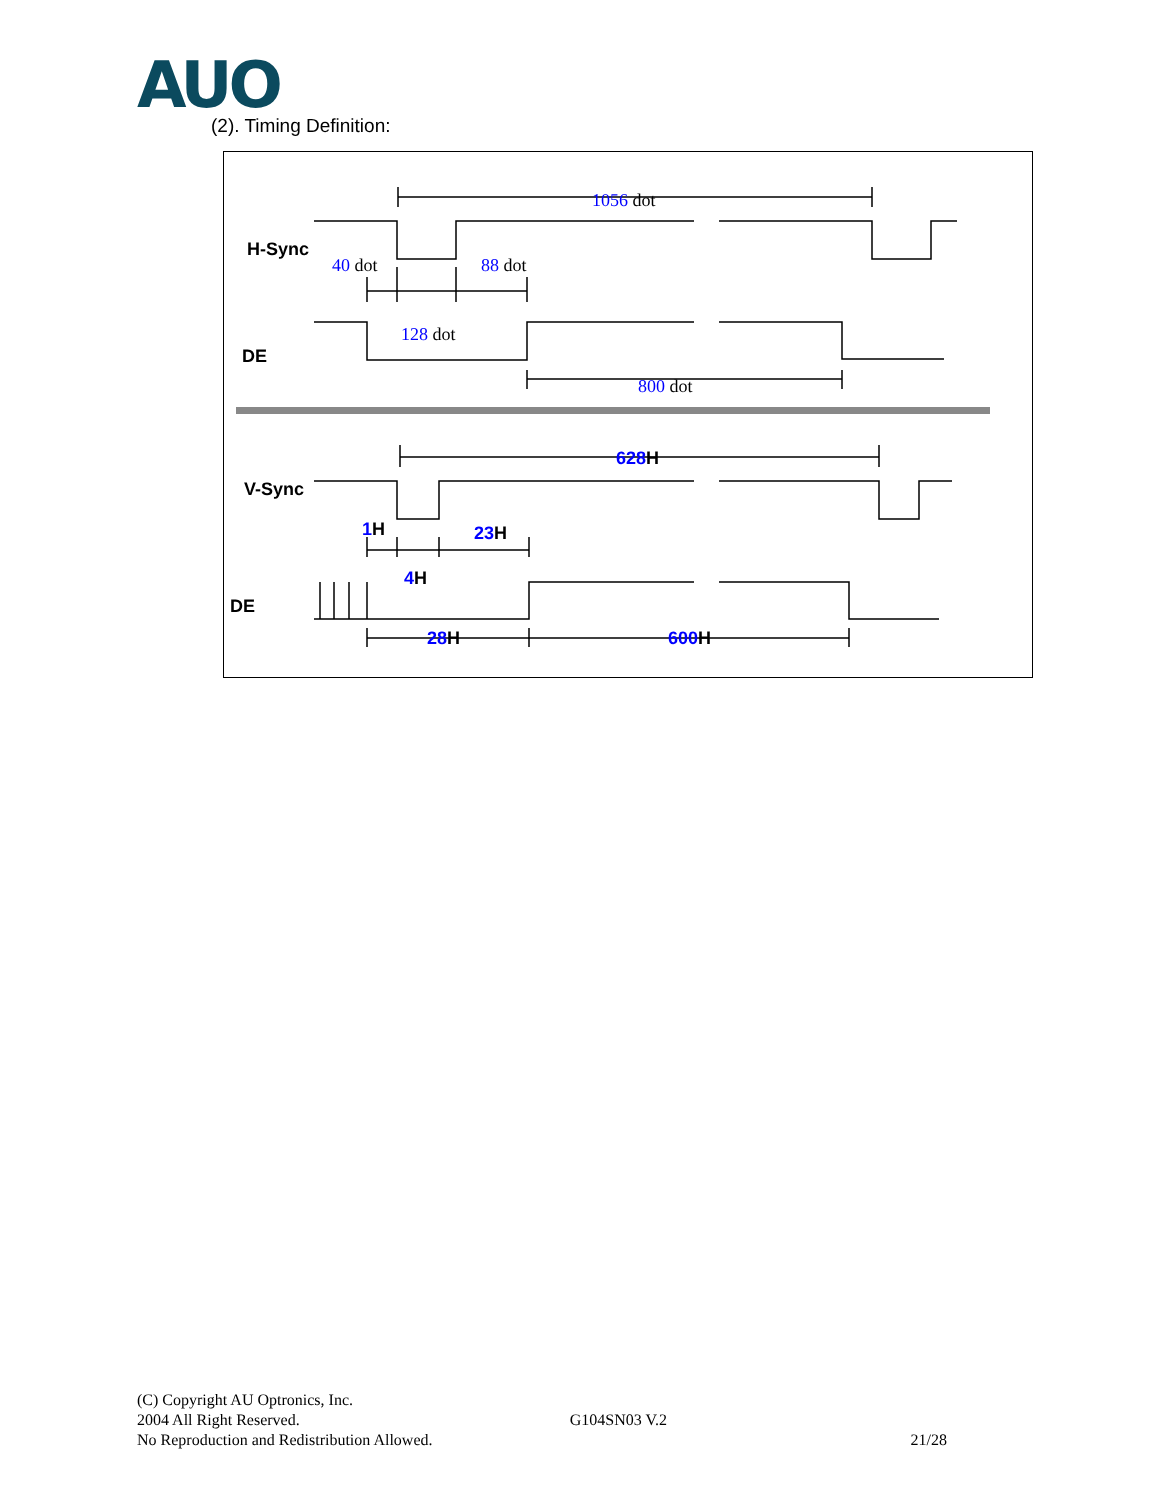AUO
(2). Timing Definition:
1056 dot
40 dot
88 dot
128 dot
800 dot
H-Sync
DE
V-Sync
DE
628H
1H
23H
4H
28H
600H
(C) Copyright AU Optronics, Inc.
2004 All Right Reserved. G104SN03 V.2
No Reproduction and Redistribution Allowed. 21/28